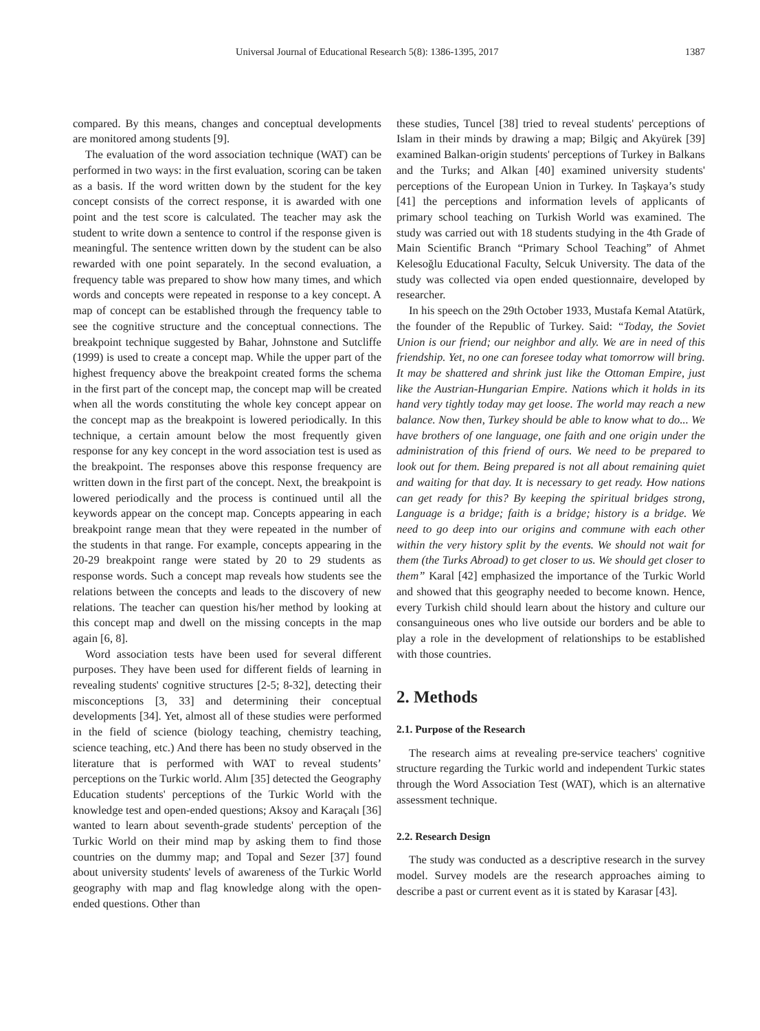Universal Journal of Educational Research 5(8): 1386-1395, 2017 1387
compared. By this means, changes and conceptual developments are monitored among students [9].
The evaluation of the word association technique (WAT) can be performed in two ways: in the first evaluation, scoring can be taken as a basis. If the word written down by the student for the key concept consists of the correct response, it is awarded with one point and the test score is calculated. The teacher may ask the student to write down a sentence to control if the response given is meaningful. The sentence written down by the student can be also rewarded with one point separately. In the second evaluation, a frequency table was prepared to show how many times, and which words and concepts were repeated in response to a key concept. A map of concept can be established through the frequency table to see the cognitive structure and the conceptual connections. The breakpoint technique suggested by Bahar, Johnstone and Sutcliffe (1999) is used to create a concept map. While the upper part of the highest frequency above the breakpoint created forms the schema in the first part of the concept map, the concept map will be created when all the words constituting the whole key concept appear on the concept map as the breakpoint is lowered periodically. In this technique, a certain amount below the most frequently given response for any key concept in the word association test is used as the breakpoint. The responses above this response frequency are written down in the first part of the concept. Next, the breakpoint is lowered periodically and the process is continued until all the keywords appear on the concept map. Concepts appearing in each breakpoint range mean that they were repeated in the number of the students in that range. For example, concepts appearing in the 20-29 breakpoint range were stated by 20 to 29 students as response words. Such a concept map reveals how students see the relations between the concepts and leads to the discovery of new relations. The teacher can question his/her method by looking at this concept map and dwell on the missing concepts in the map again [6, 8].
Word association tests have been used for several different purposes. They have been used for different fields of learning in revealing students' cognitive structures [2-5; 8-32], detecting their misconceptions [3, 33] and determining their conceptual developments [34]. Yet, almost all of these studies were performed in the field of science (biology teaching, chemistry teaching, science teaching, etc.) And there has been no study observed in the literature that is performed with WAT to reveal students’ perceptions on the Turkic world. Alım [35] detected the Geography Education students' perceptions of the Turkic World with the knowledge test and open-ended questions; Aksoy and Karaçalı [36] wanted to learn about seventh-grade students' perception of the Turkic World on their mind map by asking them to find those countries on the dummy map; and Topal and Sezer [37] found about university students' levels of awareness of the Turkic World geography with map and flag knowledge along with the open-ended questions. Other than
these studies, Tuncel [38] tried to reveal students' perceptions of Islam in their minds by drawing a map; Bilgiç and Akyürek [39] examined Balkan-origin students' perceptions of Turkey in Balkans and the Turks; and Alkan [40] examined university students' perceptions of the European Union in Turkey. In Taşkaya’s study [41] the perceptions and information levels of applicants of primary school teaching on Turkish World was examined. The study was carried out with 18 students studying in the 4th Grade of Main Scientific Branch “Primary School Teaching” of Ahmet Kelesoğlu Educational Faculty, Selcuk University. The data of the study was collected via open ended questionnaire, developed by researcher.
In his speech on the 29th October 1933, Mustafa Kemal Atatürk, the founder of the Republic of Turkey. Said: “Today, the Soviet Union is our friend; our neighbor and ally. We are in need of this friendship. Yet, no one can foresee today what tomorrow will bring. It may be shattered and shrink just like the Ottoman Empire, just like the Austrian-Hungarian Empire. Nations which it holds in its hand very tightly today may get loose. The world may reach a new balance. Now then, Turkey should be able to know what to do... We have brothers of one language, one faith and one origin under the administration of this friend of ours. We need to be prepared to look out for them. Being prepared is not all about remaining quiet and waiting for that day. It is necessary to get ready. How nations can get ready for this? By keeping the spiritual bridges strong, Language is a bridge; faith is a bridge; history is a bridge. We need to go deep into our origins and commune with each other within the very history split by the events. We should not wait for them (the Turks Abroad) to get closer to us. We should get closer to them” Karal [42] emphasized the importance of the Turkic World and showed that this geography needed to become known. Hence, every Turkish child should learn about the history and culture our consanguineous ones who live outside our borders and be able to play a role in the development of relationships to be established with those countries.
2. Methods
2.1. Purpose of the Research
The research aims at revealing pre-service teachers' cognitive structure regarding the Turkic world and independent Turkic states through the Word Association Test (WAT), which is an alternative assessment technique.
2.2. Research Design
The study was conducted as a descriptive research in the survey model. Survey models are the research approaches aiming to describe a past or current event as it is stated by Karasar [43].